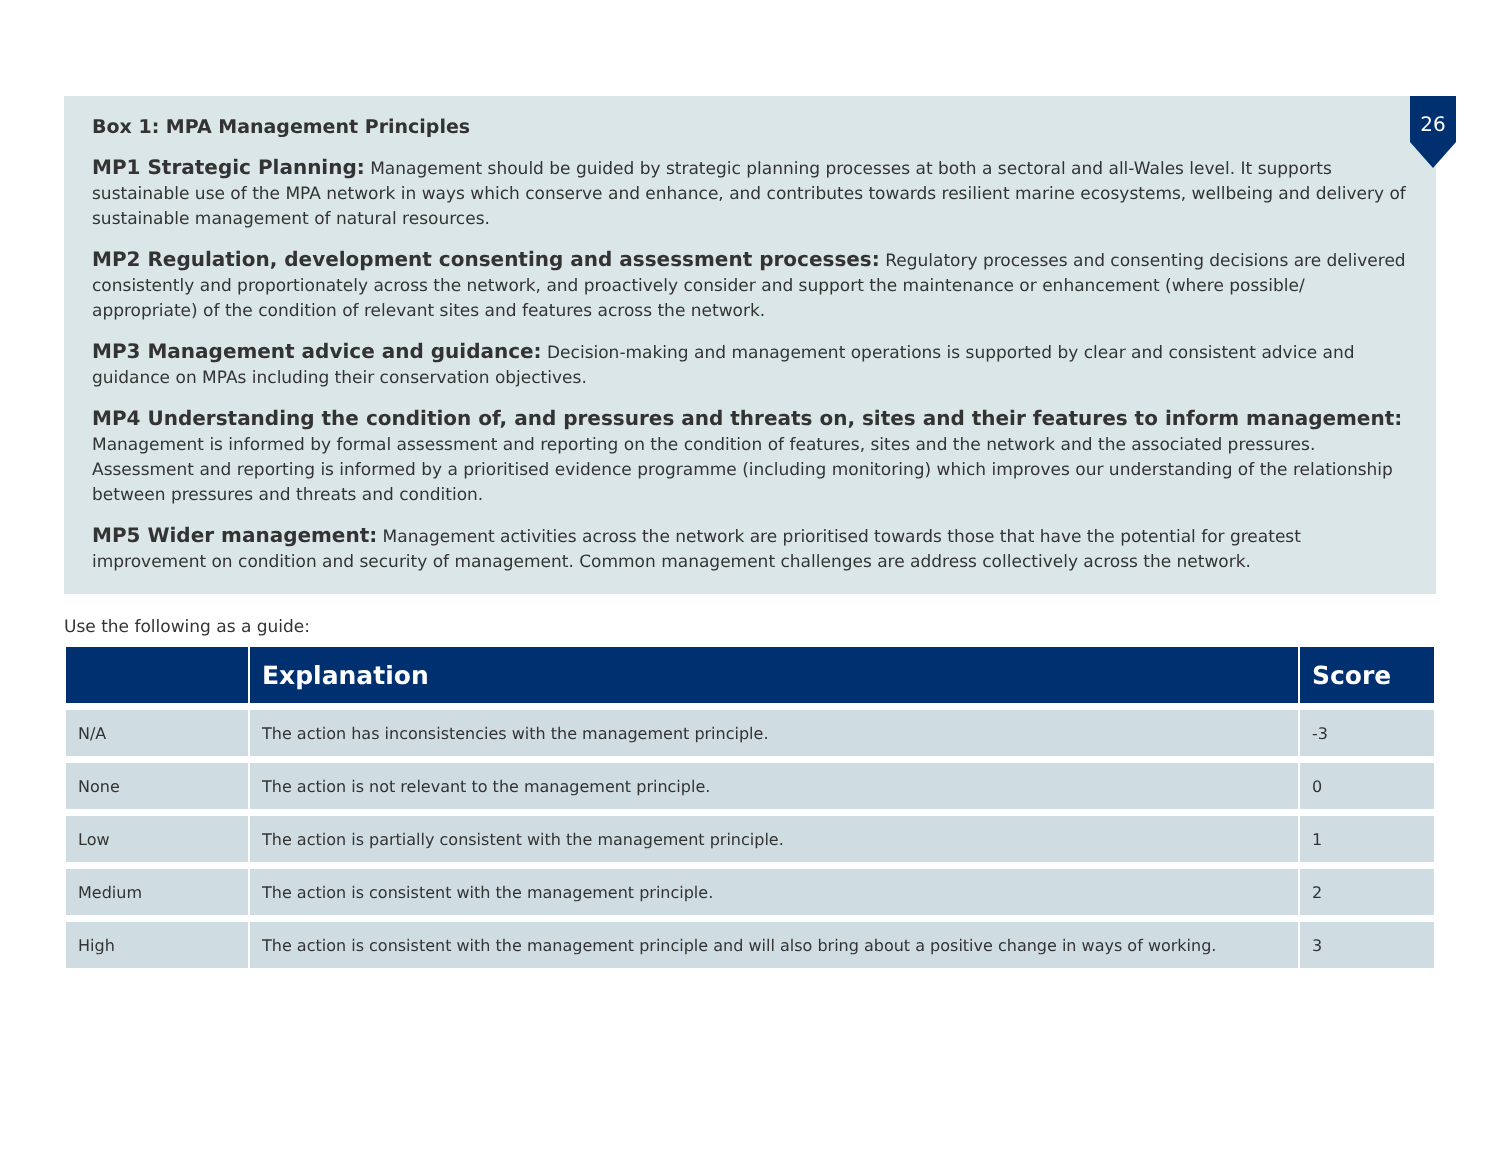26
Box 1: MPA Management Principles
MP1 Strategic Planning: Management should be guided by strategic planning processes at both a sectoral and all-Wales level. It supports sustainable use of the MPA network in ways which conserve and enhance, and contributes towards resilient marine ecosystems, wellbeing and delivery of sustainable management of natural resources.
MP2 Regulation, development consenting and assessment processes: Regulatory processes and consenting decisions are delivered consistently and proportionately across the network, and proactively consider and support the maintenance or enhancement (where possible/ appropriate) of the condition of relevant sites and features across the network.
MP3 Management advice and guidance: Decision-making and management operations is supported by clear and consistent advice and guidance on MPAs including their conservation objectives.
MP4 Understanding the condition of, and pressures and threats on, sites and their features to inform management:
Management is informed by formal assessment and reporting on the condition of features, sites and the network and the associated pressures. Assessment and reporting is informed by a prioritised evidence programme (including monitoring) which improves our understanding of the relationship between pressures and threats and condition.
MP5 Wider management: Management activities across the network are prioritised towards those that have the potential for greatest improvement on condition and security of management. Common management challenges are address collectively across the network.
Use the following as a guide:
| | Explanation | Score |
| --- | --- | --- |
| N/A | The action has inconsistencies with the management principle. | -3 |
| None | The action is not relevant to the management principle. | 0 |
| Low | The action is partially consistent with the management principle. | 1 |
| Medium | The action is consistent with the management principle. | 2 |
| High | The action is consistent with the management principle and will also bring about a positive change in ways of working. | 3 |